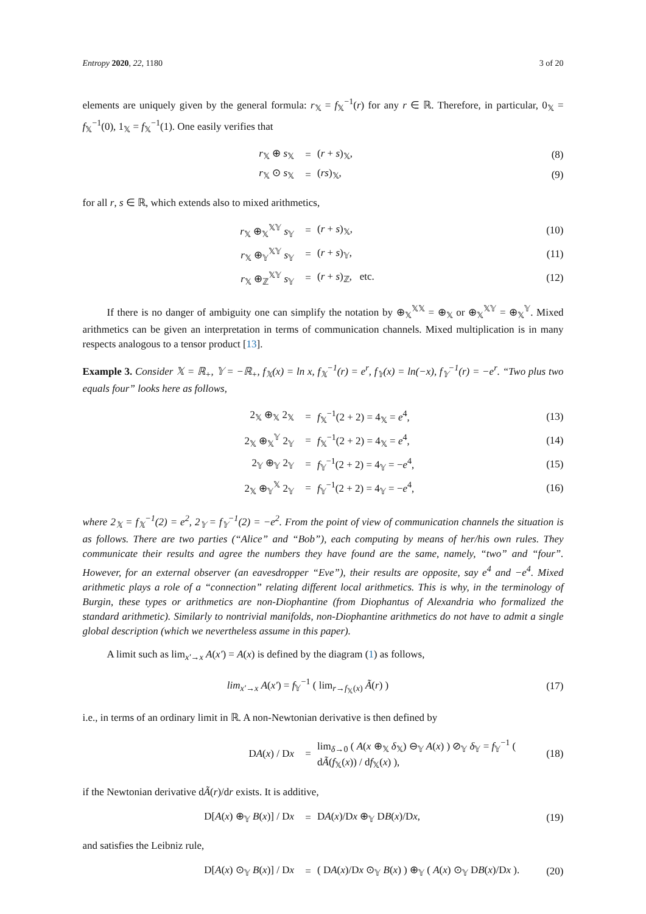Entropy 2020, 22, 1180 3 of 20
elements are uniquely given by the general formula: r<sub>𝕏</sub> = f<sub>𝕏</sub><sup>−1</sup>(r) for any r ∈ ℝ. Therefore, in particular, 0<sub>𝕏</sub> = f<sub>𝕏</sub><sup>−1</sup>(0), 1<sub>𝕏</sub> = f<sub>𝕏</sub><sup>−1</sup>(1). One easily verifies that
| r<sub>𝕏</sub> ⊕ s<sub>𝕏</sub> | = | ( r + s )<sub>𝕏</sub>, | (8) |
| r<sub>𝕏</sub> ⊙ s<sub>𝕏</sub> | = | ( rs )<sub>𝕏</sub>, | (9) |
for all r, s ∈ ℝ, which extends also to mixed arithmetics,
| r<sub>𝕏</sub> ⊕<sub>𝕏</sub><sup>𝕏𝕐</sup> s<sub>𝕐</sub> | = | ( r + s )<sub>𝕏</sub>, | (10) |
| r<sub>𝕏</sub> ⊕<sub>𝕐</sub><sup>𝕏𝕐</sup> s<sub>𝕐</sub> | = | ( r + s )<sub>𝕐</sub>, | (11) |
| r<sub>𝕏</sub> ⊕<sub>ℤ</sub><sup>𝕏𝕐</sup> s<sub>𝕐</sub> | = | ( r + s )<sub>ℤ</sub>, etc. | (12) |
If there is no danger of ambiguity one can simplify the notation by ⊕<sub>𝕏</sub><sup>𝕏𝕏</sup> = ⊕<sub>𝕏</sub> or ⊕<sub>𝕏</sub><sup>𝕏𝕐</sup> = ⊕<sub>𝕏</sub><sup>𝕐</sup>. Mixed arithmetics can be given an interpretation in terms of communication channels. Mixed multiplication is in many respects analogous to a tensor product [13].
Example 3. Consider 𝕏 = ℝ<sub>+</sub>, 𝕐 = −ℝ<sub>+</sub>, f<sub>𝕏</sub>(x) = ln x, f<sub>𝕏</sub><sup>−1</sup>(r) = e<sup>r</sup>, f<sub>𝕐</sub>(x) = ln(−x), f<sub>𝕐</sub><sup>−1</sup>(r) = −e<sup>r</sup>. “Two plus two equals four” looks here as follows,
| 2<sub>𝕏</sub> ⊕<sub>𝕏</sub> 2<sub>𝕏</sub> | = | f<sub>𝕏</sub><sup>−1</sup>(2 + 2) = 4<sub>𝕏</sub> = e<sup>4</sup>, | (13) |
| 2<sub>𝕏</sub> ⊕<sub>𝕏</sub><sup>𝕐</sup> 2<sub>𝕐</sub> | = | f<sub>𝕏</sub><sup>−1</sup>(2 + 2) = 4<sub>𝕏</sub> = e<sup>4</sup>, | (14) |
| 2<sub>𝕐</sub> ⊕<sub>𝕐</sub> 2<sub>𝕐</sub> | = | f<sub>𝕐</sub><sup>−1</sup>(2 + 2) = 4<sub>𝕐</sub> = − e<sup>4</sup>, | (15) |
| 2<sub>𝕏</sub> ⊕<sub>𝕐</sub><sup>𝕏</sup> 2<sub>𝕐</sub> | = | f<sub>𝕐</sub><sup>−1</sup>(2 + 2) = 4<sub>𝕐</sub> = − e<sup>4</sup>, | (16) |
where 2<sub>𝕏</sub> = f<sub>𝕏</sub><sup>−1</sup>(2) = e<sup>2</sup>, 2<sub>𝕐</sub> = f<sub>𝕐</sub><sup>−1</sup>(2) = −e<sup>2</sup>. From the point of view of communication channels the situation is as follows. There are two parties (“Alice” and “Bob”), each computing by means of her/his own rules. They communicate their results and agree the numbers they have found are the same, namely, “two” and “four”. However, for an external observer (an eavesdropper “Eve”), their results are opposite, say e<sup>4</sup> and −e<sup>4</sup>. Mixed arithmetic plays a role of a “connection” relating different local arithmetics. This is why, in the terminology of Burgin, these types or arithmetics are non-Diophantine (from Diophantus of Alexandria who formalized the standard arithmetic). Similarly to nontrivial manifolds, non-Diophantine arithmetics do not have to admit a single global description (which we nevertheless assume in this paper).
A limit such as lim<sub>x′→x</sub> A(x′) = A(x) is defined by the diagram (1) as follows,
| lim<sub>x′→x</sub> A ( x′ ) = f<sub>𝕐</sub><sup>−1</sup> ( lim<sub>r→f<sub>𝕏</sub>(x)</sub> Ã ( r ) ) | (17) |
i.e., in terms of an ordinary limit in ℝ. A non-Newtonian derivative is then defined by
| D A ( x ) / D x | = | lim<sub>δ→0</sub> ( A ( x ⊕<sub>𝕏</sub> δ<sub>𝕏</sub>) ⊖<sub>𝕐</sub> A ( x ) ) ⊘<sub>𝕐</sub> δ<sub>𝕐</sub> = f<sub>𝕐</sub><sup>−1</sup> ( d Ã ( f<sub>𝕏</sub>( x )) / d f<sub>𝕏</sub>( x ) ), | (18) |
if the Newtonian derivative dÃ(r)/dr exists. It is additive,
| D[ A ( x ) ⊕<sub>𝕐</sub> B ( x )] / D x | = | D A ( x )/D x ⊕<sub>𝕐</sub> D B ( x )/D x , | (19) |
and satisfies the Leibniz rule,
| D[ A ( x ) ⊙<sub>𝕐</sub> B ( x )] / D x | = | ( D A ( x )/D x ⊙<sub>𝕐</sub> B ( x ) ) ⊕<sub>𝕐</sub> ( A ( x ) ⊙<sub>𝕐</sub> D B ( x )/D x ). | (20) |